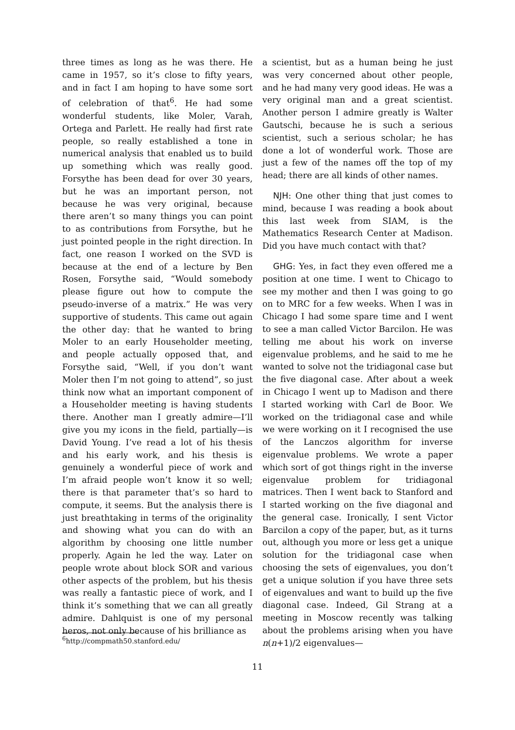three times as long as he was there. He came in 1957, so it’s close to fifty years, and in fact I am hoping to have some sort of celebration of that<sup>6</sup>. He had some wonderful students, like Moler, Varah, Ortega and Parlett. He really had first rate people, so really established a tone in numerical analysis that enabled us to build up something which was really good. Forsythe has been dead for over 30 years, but he was an important person, not because he was very original, because there aren’t so many things you can point to as contributions from Forsythe, but he just pointed people in the right direction. In fact, one reason I worked on the SVD is because at the end of a lecture by Ben Rosen, Forsythe said, “Would somebody please figure out how to compute the pseudo-inverse of a matrix.” He was very supportive of students. This came out again the other day: that he wanted to bring Moler to an early Householder meeting, and people actually opposed that, and Forsythe said, “Well, if you don’t want Moler then I’m not going to attend”, so just think now what an important component of a Householder meeting is having students there. Another man I greatly admire—I’ll give you my icons in the field, partially—is David Young. I’ve read a lot of his thesis and his early work, and his thesis is genuinely a wonderful piece of work and I’m afraid people won’t know it so well; there is that parameter that’s so hard to compute, it seems. But the analysis there is just breathtaking in terms of the originality and showing what you can do with an algorithm by choosing one little number properly. Again he led the way. Later on people wrote about block SOR and various other aspects of the problem, but his thesis was really a fantastic piece of work, and I think it’s something that we can all greatly admire. Dahlquist is one of my personal heros, not only because of his brilliance as
a scientist, but as a human being he just was very concerned about other people, and he had many very good ideas. He was a very original man and a great scientist. Another person I admire greatly is Walter Gautschi, because he is such a serious scientist, such a serious scholar; he has done a lot of wonderful work. Those are just a few of the names off the top of my head; there are all kinds of other names.
NJH: One other thing that just comes to mind, because I was reading a book about this last week from SIAM, is the Mathematics Research Center at Madison. Did you have much contact with that?
GHG: Yes, in fact they even offered me a position at one time. I went to Chicago to see my mother and then I was going to go on to MRC for a few weeks. When I was in Chicago I had some spare time and I went to see a man called Victor Barcilon. He was telling me about his work on inverse eigenvalue problems, and he said to me he wanted to solve not the tridiagonal case but the five diagonal case. After about a week in Chicago I went up to Madison and there I started working with Carl de Boor. We worked on the tridiagonal case and while we were working on it I recognised the use of the Lanczos algorithm for inverse eigenvalue problems. We wrote a paper which sort of got things right in the inverse eigenvalue problem for tridiagonal matrices. Then I went back to Stanford and I started working on the five diagonal and the general case. Ironically, I sent Victor Barcilon a copy of the paper, but, as it turns out, although you more or less get a unique solution for the tridiagonal case when choosing the sets of eigenvalues, you don’t get a unique solution if you have three sets of eigenvalues and want to build up the five diagonal case. Indeed, Gil Strang at a meeting in Moscow recently was talking about the problems arising when you have n(n+1)/2 eigenvalues—
<sup>6</sup> http://compmath50.stanford.edu/
11